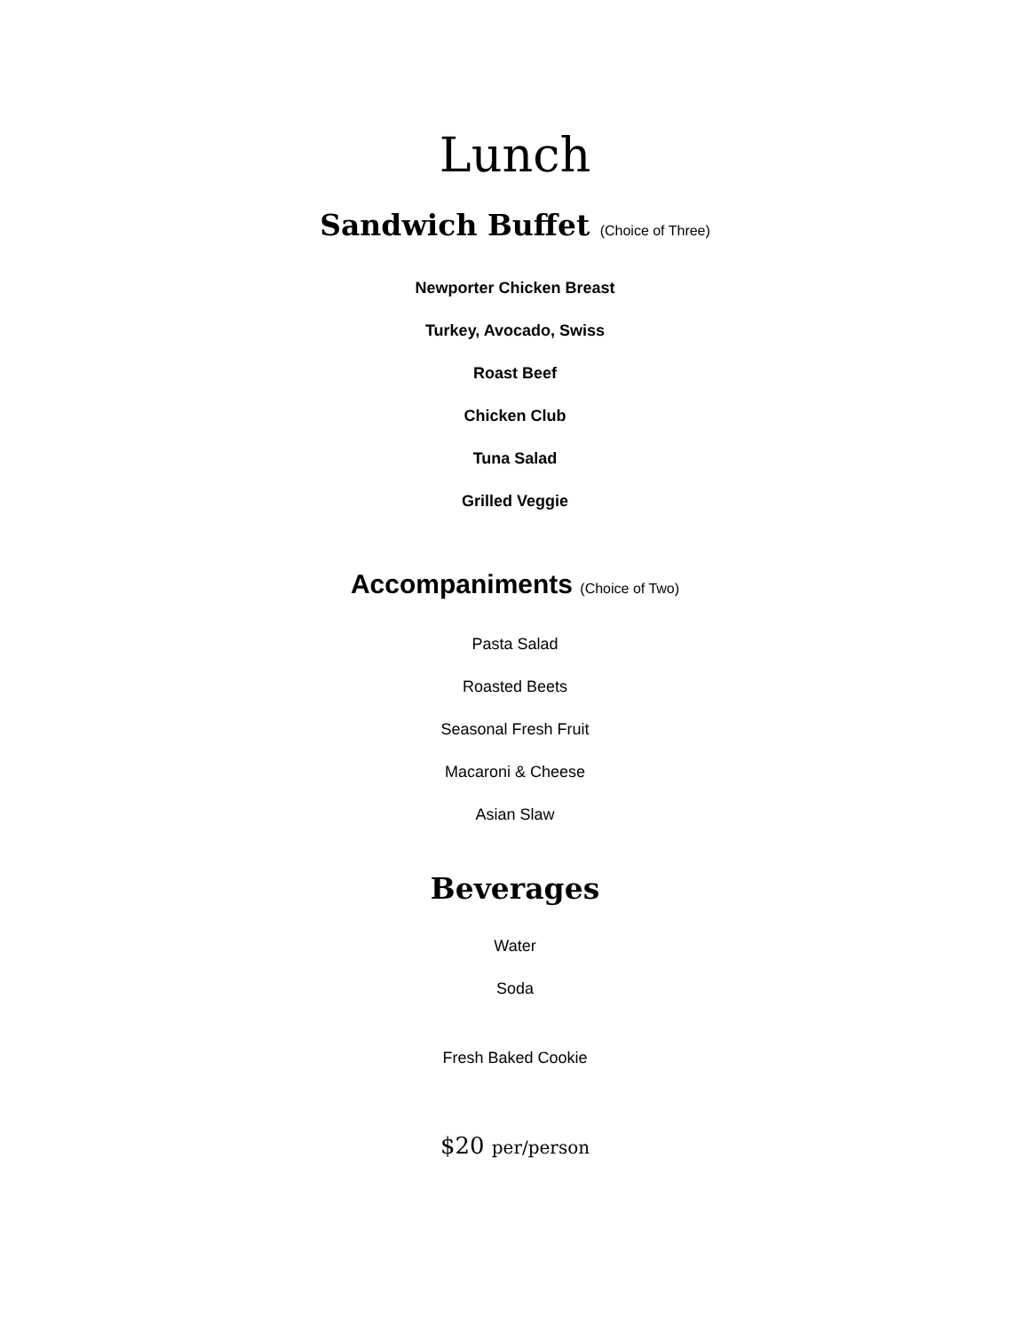Lunch
Sandwich Buffet (Choice of Three)
Newporter Chicken Breast
Turkey, Avocado, Swiss
Roast Beef
Chicken Club
Tuna Salad
Grilled Veggie
Accompaniments (Choice of Two)
Pasta Salad
Roasted Beets
Seasonal Fresh Fruit
Macaroni & Cheese
Asian Slaw
Beverages
Water
Soda
Fresh Baked Cookie
$20 per/person